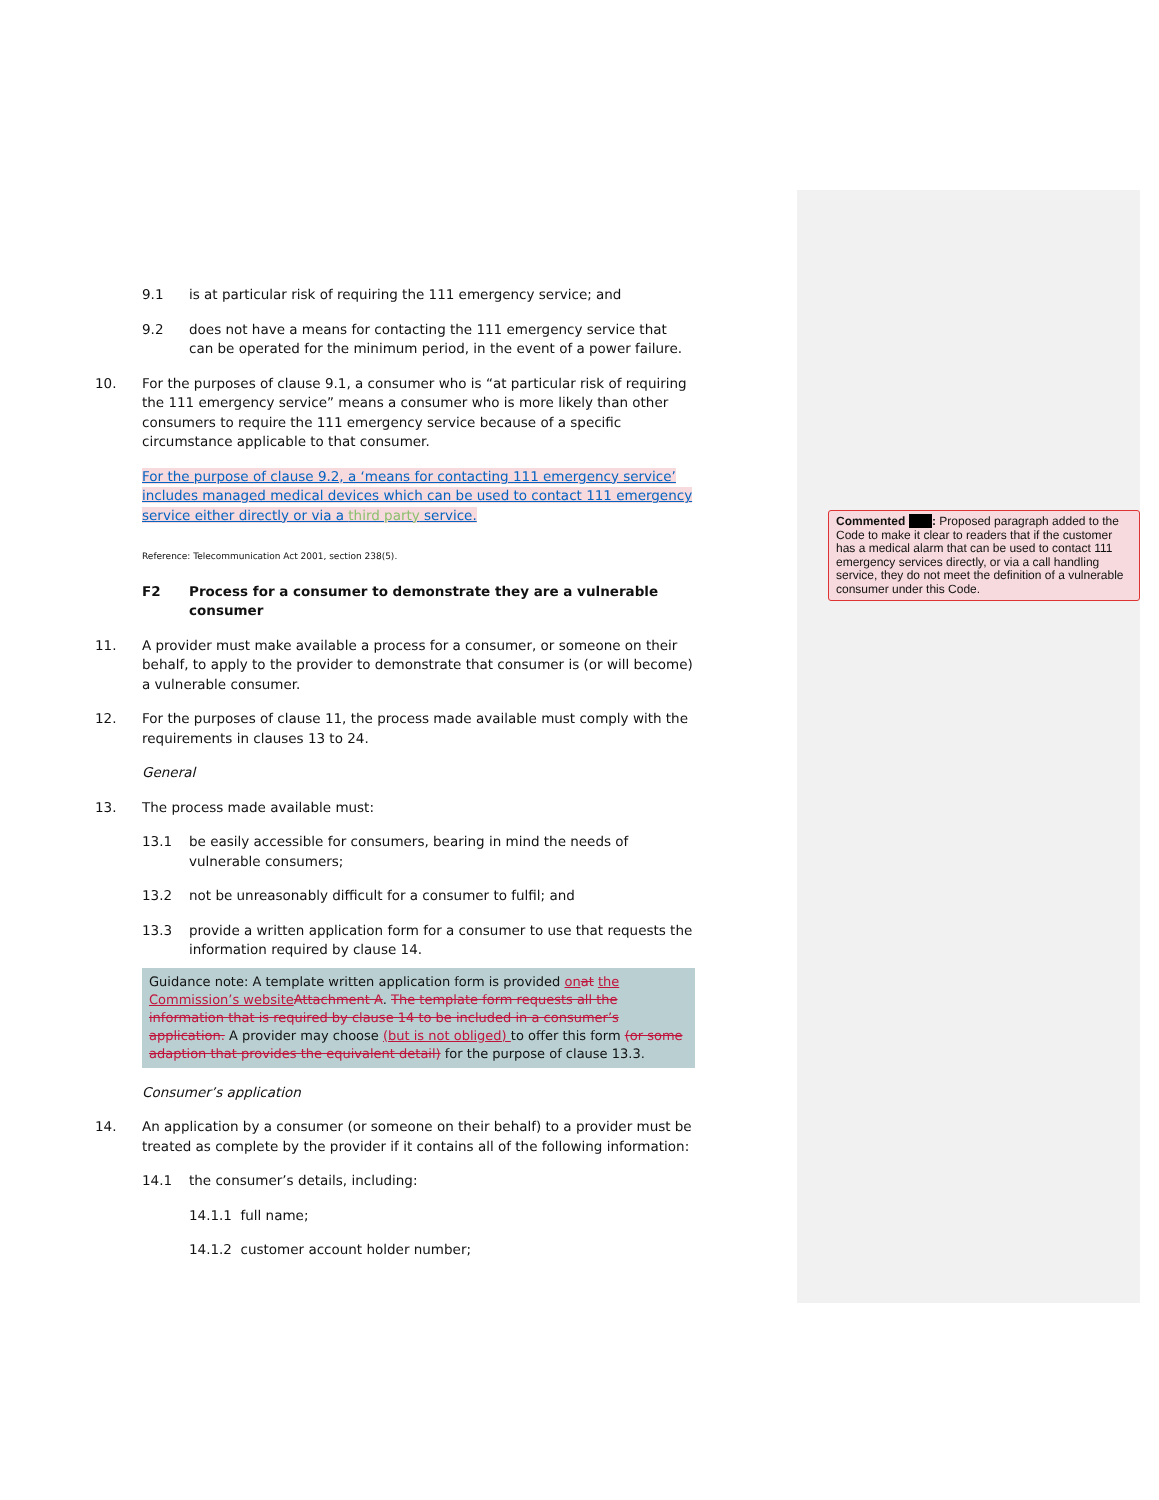9.1 is at particular risk of requiring the 111 emergency service; and
9.2 does not have a means for contacting the 111 emergency service that can be operated for the minimum period, in the event of a power failure.
10. For the purposes of clause 9.1, a consumer who is “at particular risk of requiring the 111 emergency service” means a consumer who is more likely than other consumers to require the 111 emergency service because of a specific circumstance applicable to that consumer.
For the purpose of clause 9.2, a ‘means for contacting 111 emergency service’ includes managed medical devices which can be used to contact 111 emergency service either directly or via a third party service.
Reference: Telecommunication Act 2001, section 238(5).
F2 Process for a consumer to demonstrate they are a vulnerable consumer
11. A provider must make available a process for a consumer, or someone on their behalf, to apply to the provider to demonstrate that consumer is (or will become) a vulnerable consumer.
12. For the purposes of clause 11, the process made available must comply with the requirements in clauses 13 to 24.
General
13. The process made available must:
13.1 be easily accessible for consumers, bearing in mind the needs of vulnerable consumers;
13.2 not be unreasonably difficult for a consumer to fulfil; and
13.3 provide a written application form for a consumer to use that requests the information required by clause 14.
Guidance note: A template written application form is provided on at the Commission’s website Attachment A. The template form requests all the information that is required by clause 14 to be included in a consumer’s application. A provider may choose (but is not obliged) to offer this form (or some adaption that provides the equivalent detail) for the purpose of clause 13.3.
Consumer’s application
14. An application by a consumer (or someone on their behalf) to a provider must be treated as complete by the provider if it contains all of the following information:
14.1 the consumer’s details, including:
14.1.1 full name;
14.1.2 customer account holder number;
Commented : Proposed paragraph added to the Code to make it clear to readers that if the customer has a medical alarm that can be used to contact 111 emergency services directly, or via a call handling service, they do not meet the definition of a vulnerable consumer under this Code.